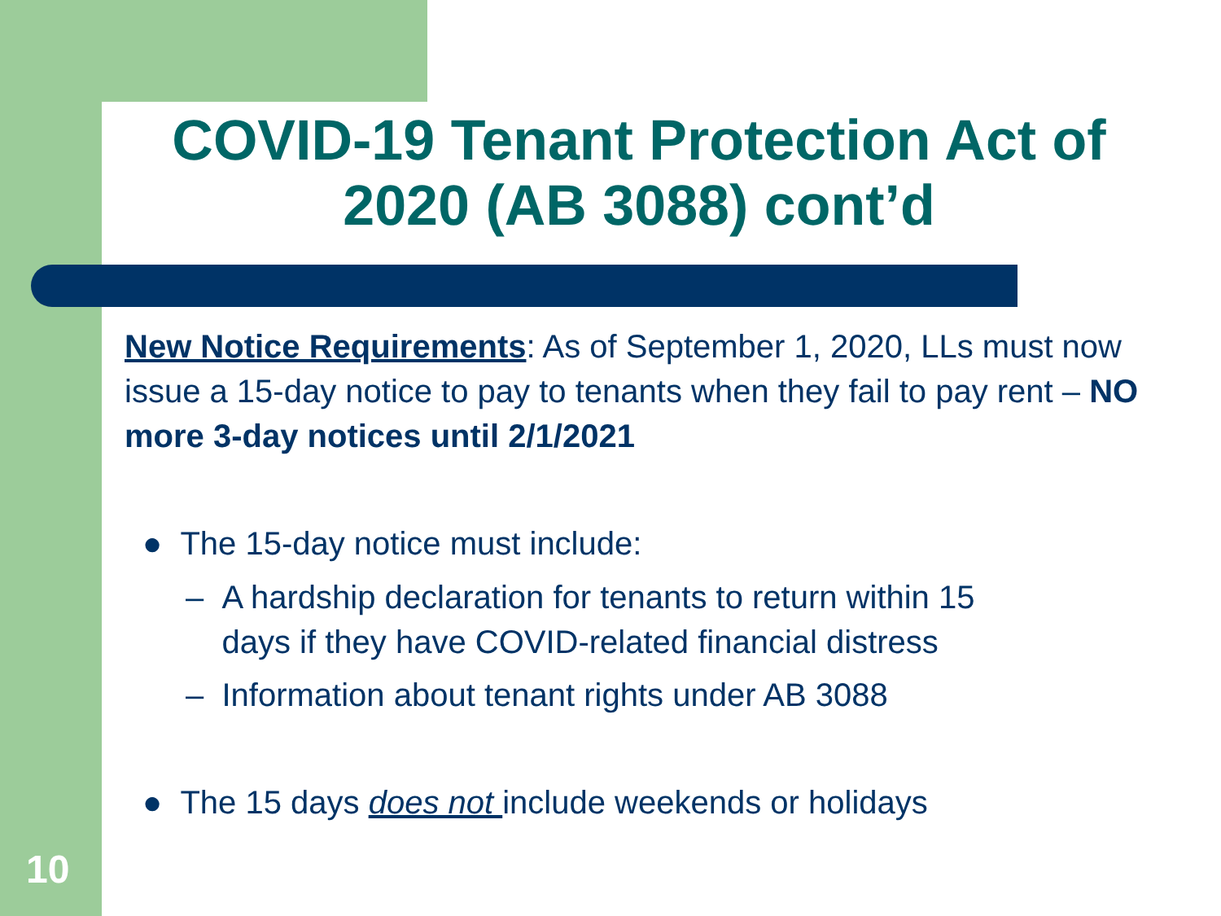COVID-19 Tenant Protection Act of 2020 (AB 3088) cont’d
New Notice Requirements: As of September 1, 2020, LLs must now issue a 15-day notice to pay to tenants when they fail to pay rent – NO more 3-day notices until 2/1/2021
● The 15-day notice must include:
– A hardship declaration for tenants to return within 15
days if they have COVID-related financial distress
– Information about tenant rights under AB 3088
● The 15 days does not include weekends or holidays
10